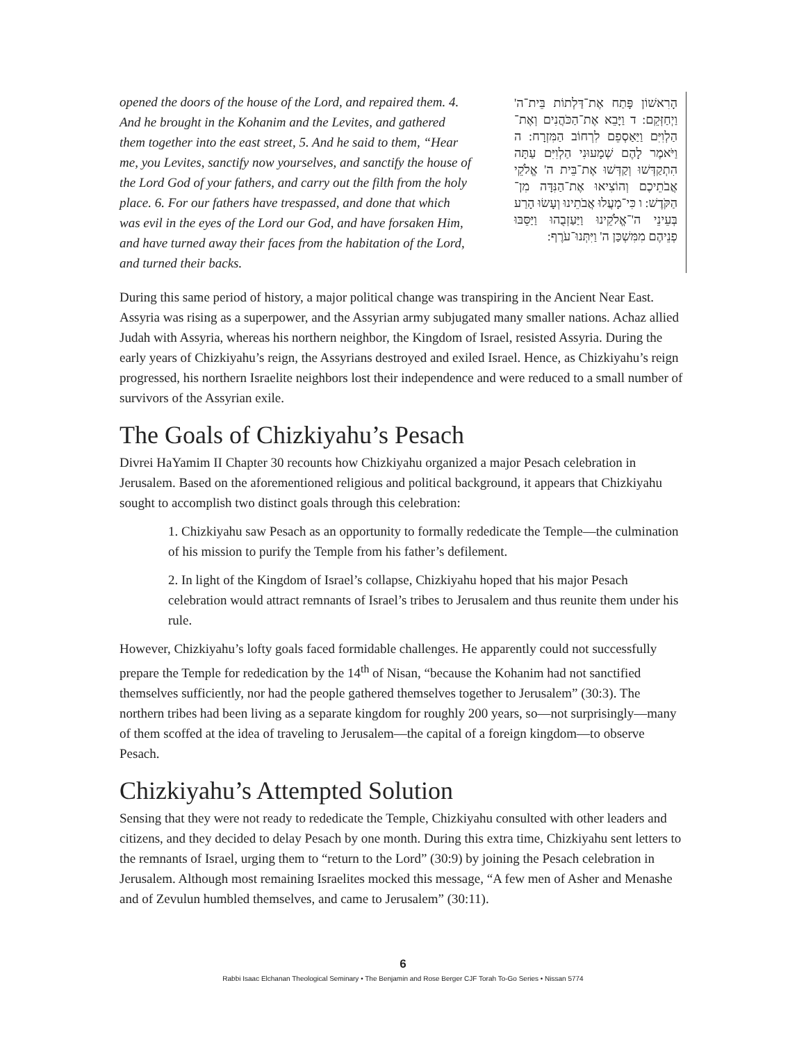opened the doors of the house of the Lord, and repaired them. 4. And he brought in the Kohanim and the Levites, and gathered them together into the east street, 5. And he said to them, “Hear me, you Levites, sanctify now yourselves, and sanctify the house of the Lord God of your fathers, and carry out the filth from the holy place. 6. For our fathers have trespassed, and done that which was evil in the eyes of the Lord our God, and have forsaken Him, and have turned away their faces from the habitation of the Lord, and turned their backs.
הָרִאשׁוֹן פָּתַח אֶת־דַּלְתוֹת בֵּית־ה' וַיְחַזְּקֵם: ד וַיָּבֵא אֶת־הַכֹּהֲנִים וְאֶת־הַלְוִיִּם וַיַּאַסְפֵם לִרְחוֹב הַמִּזְרָח: ה וַיֹּאמֶר לָהֶם שְׁמָעוּנִי הַלְוִיִּם עַתָּה הִתְקַדְּשׁוּ וְקַדְּשׁוּ אֶת־בֵּית ה' אֱלֹקֵי אֲבֹתֵיכֶם וְהוֹצִיאוּ אֶת־הַנִּדָּה מִן־הַקֹּדֶשׁ: ו כִּי־מָעֲלוּ אֲבֹתֵינוּ וְעָשׂוּ הָרַע בְּעֵינֵי ה'־אֱלֹקֵינוּ וַיַּעַזְבֻהוּ וַיַּסֵּבּוּ פְנֵיהֶם מִמִּשְׁכַּן ה' וַיִּתְּנוּ־עֹרֶף:
During this same period of history, a major political change was transpiring in the Ancient Near East. Assyria was rising as a superpower, and the Assyrian army subjugated many smaller nations. Achaz allied Judah with Assyria, whereas his northern neighbor, the Kingdom of Israel, resisted Assyria. During the early years of Chizkiyahu’s reign, the Assyrians destroyed and exiled Israel. Hence, as Chizkiyahu’s reign progressed, his northern Israelite neighbors lost their independence and were reduced to a small number of survivors of the Assyrian exile.
The Goals of Chizkiyahu’s Pesach
Divrei HaYamim II Chapter 30 recounts how Chizkiyahu organized a major Pesach celebration in Jerusalem. Based on the aforementioned religious and political background, it appears that Chizkiyahu sought to accomplish two distinct goals through this celebration:
1. Chizkiyahu saw Pesach as an opportunity to formally rededicate the Temple—the culmination of his mission to purify the Temple from his father’s defilement.
2. In light of the Kingdom of Israel’s collapse, Chizkiyahu hoped that his major Pesach celebration would attract remnants of Israel’s tribes to Jerusalem and thus reunite them under his rule.
However, Chizkiyahu’s lofty goals faced formidable challenges. He apparently could not successfully prepare the Temple for rededication by the 14<sup>th</sup> of Nisan, “because the Kohanim had not sanctified themselves sufficiently, nor had the people gathered themselves together to Jerusalem” (30:3). The northern tribes had been living as a separate kingdom for roughly 200 years, so—not surprisingly—many of them scoffed at the idea of traveling to Jerusalem—the capital of a foreign kingdom—to observe Pesach.
Chizkiyahu’s Attempted Solution
Sensing that they were not ready to rededicate the Temple, Chizkiyahu consulted with other leaders and citizens, and they decided to delay Pesach by one month. During this extra time, Chizkiyahu sent letters to the remnants of Israel, urging them to “return to the Lord” (30:9) by joining the Pesach celebration in Jerusalem. Although most remaining Israelites mocked this message, “A few men of Asher and Menashe and of Zevulun humbled themselves, and came to Jerusalem” (30:11).
6
Rabbi Isaac Elchanan Theological Seminary • The Benjamin and Rose Berger CJF Torah To-Go Series • Nissan 5774